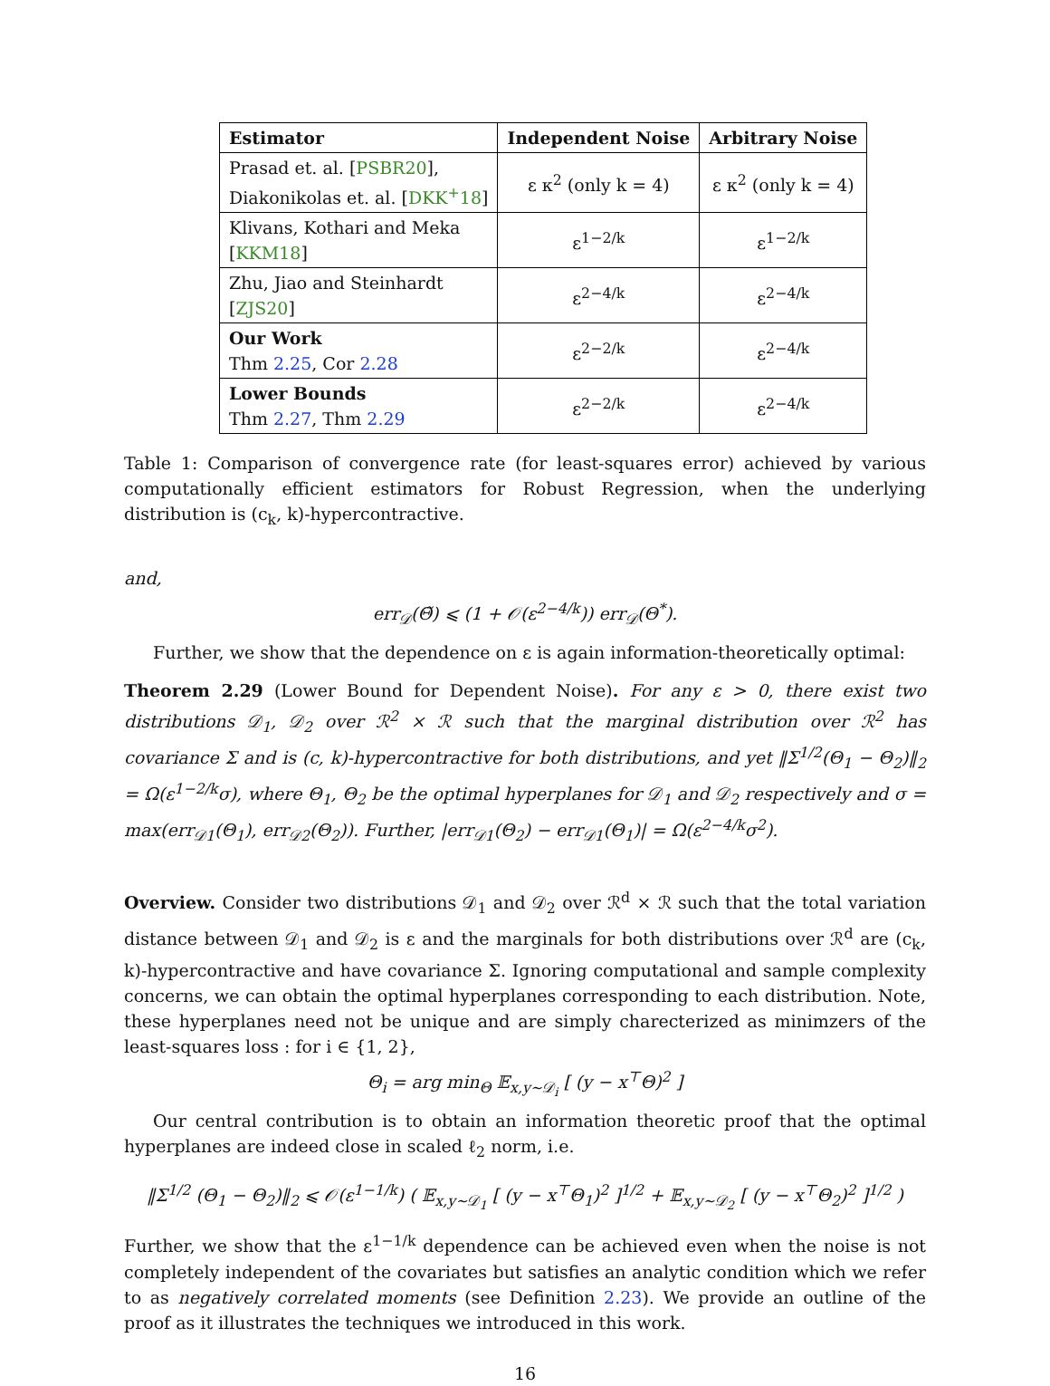| Estimator | Independent Noise | Arbitrary Noise |
| --- | --- | --- |
| Prasad et. al. [ PSBR20 ], Diakonikolas et. al. [ DKK<sup>+</sup>18 ] | ε κ<sup>2</sup> (only k = 4) | ε κ<sup>2</sup> (only k = 4) |
| Klivans, Kothari and Meka [ KKM18 ] | ε<sup>1−2/k</sup> | ε<sup>1−2/k</sup> |
| Zhu, Jiao and Steinhardt [ ZJS20 ] | ε<sup>2−4/k</sup> | ε<sup>2−4/k</sup> |
| Our Work Thm 2.25 , Cor 2.28 | ε<sup>2−2/k</sup> | ε<sup>2−4/k</sup> |
| Lower Bounds Thm 2.27 , Thm 2.29 | ε<sup>2−2/k</sup> | ε<sup>2−4/k</sup> |
Table 1: Comparison of convergence rate (for least-squares error) achieved by various computationally efficient estimators for Robust Regression, when the underlying distribution is (c<sub>k</sub>, k)-hypercontractive.
and,
err<sub>𝒟</sub>(Θ̃) ⩽ (1 + 𝒪(ε<sup>2−4/k</sup>)) err<sub>𝒟</sub>(Θ<sup>*</sup>).
Further, we show that the dependence on ε is again information-theoretically optimal:
Theorem 2.29 (Lower Bound for Dependent Noise). For any ε > 0, there exist two distributions 𝒟<sub>1</sub>, 𝒟<sub>2</sub> over ℛ<sup>2</sup> × ℛ such that the marginal distribution over ℛ<sup>2</sup> has covariance Σ and is (c, k)-hypercontractive for both distributions, and yet ‖Σ<sup>1/2</sup>(Θ<sub>1</sub> − Θ<sub>2</sub>)‖<sub>2</sub> = Ω(ε<sup>1−2/k</sup>σ), where Θ<sub>1</sub>, Θ<sub>2</sub> be the optimal hyperplanes for 𝒟<sub>1</sub> and 𝒟<sub>2</sub> respectively and σ = max(err<sub>𝒟1</sub>(Θ<sub>1</sub>), err<sub>𝒟2</sub>(Θ<sub>2</sub>)). Further, |err<sub>𝒟1</sub>(Θ<sub>2</sub>) − err<sub>𝒟1</sub>(Θ<sub>1</sub>)| = Ω(ε<sup>2−4/k</sup>σ<sup>2</sup>).
Overview. Consider two distributions 𝒟<sub>1</sub> and 𝒟<sub>2</sub> over ℛ<sup>d</sup> × ℛ such that the total variation distance between 𝒟<sub>1</sub> and 𝒟<sub>2</sub> is ε and the marginals for both distributions over ℛ<sup>d</sup> are (c<sub>k</sub>, k)-hypercontractive and have covariance Σ. Ignoring computational and sample complexity concerns, we can obtain the optimal hyperplanes corresponding to each distribution. Note, these hyperplanes need not be unique and are simply charecterized as minimzers of the least-squares loss : for i ∈ {1, 2},
Θ<sub>i</sub> = arg min<sub>Θ</sub> 𝔼<sub>x,y∼𝒟<sub>i</sub></sub> [ (y − x<sup>⊤</sup>Θ)<sup>2</sup> ]
Our central contribution is to obtain an information theoretic proof that the optimal hyperplanes are indeed close in scaled ℓ<sub>2</sub> norm, i.e.
‖Σ<sup>1/2</sup> (Θ<sub>1</sub> − Θ<sub>2</sub>)‖<sub>2</sub> ⩽ 𝒪(ε<sup>1−1/k</sup>) ( 𝔼<sub>x,y∼𝒟<sub>1</sub></sub> [ (y − x<sup>⊤</sup>Θ<sub>1</sub>)<sup>2</sup> ]<sup>1/2</sup> + 𝔼<sub>x,y∼𝒟<sub>2</sub></sub> [ (y − x<sup>⊤</sup>Θ<sub>2</sub>)<sup>2</sup> ]<sup>1/2</sup> )
Further, we show that the ε<sup>1−1/k</sup> dependence can be achieved even when the noise is not completely independent of the covariates but satisfies an analytic condition which we refer to as negatively correlated moments (see Definition 2.23). We provide an outline of the proof as it illustrates the techniques we introduced in this work.
16